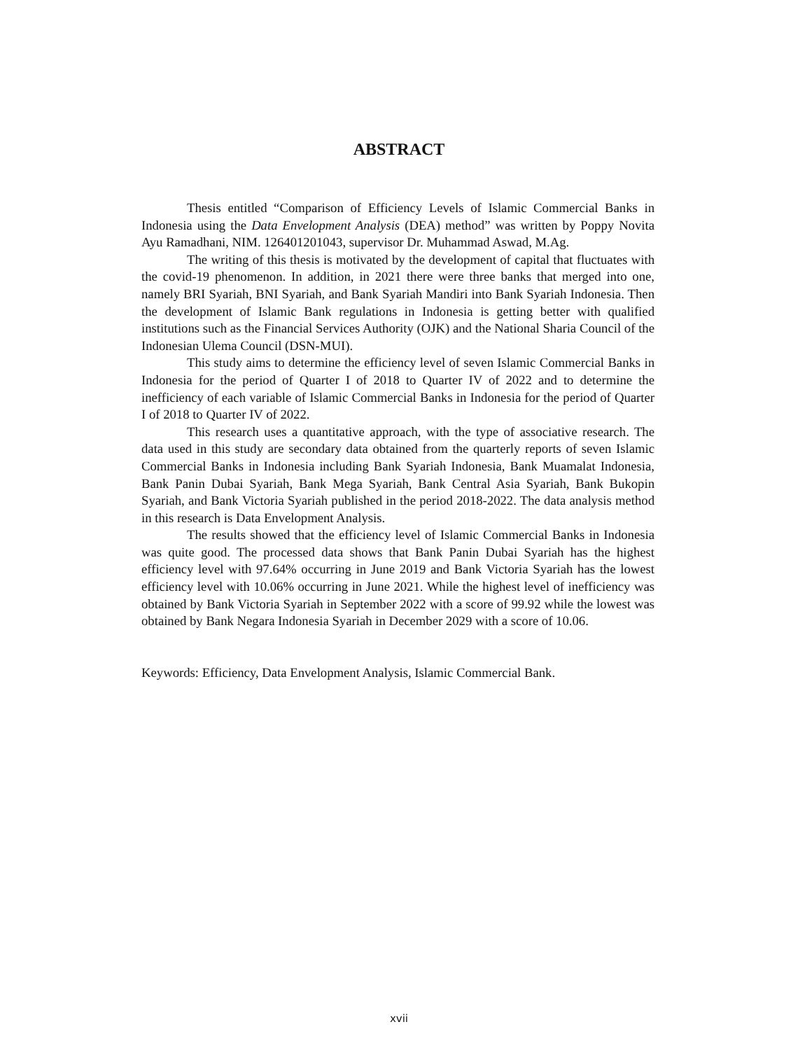ABSTRACT
Thesis entitled “Comparison of Efficiency Levels of Islamic Commercial Banks in Indonesia using the Data Envelopment Analysis (DEA) method” was written by Poppy Novita Ayu Ramadhani, NIM. 126401201043, supervisor Dr. Muhammad Aswad, M.Ag.
The writing of this thesis is motivated by the development of capital that fluctuates with the covid-19 phenomenon. In addition, in 2021 there were three banks that merged into one, namely BRI Syariah, BNI Syariah, and Bank Syariah Mandiri into Bank Syariah Indonesia. Then the development of Islamic Bank regulations in Indonesia is getting better with qualified institutions such as the Financial Services Authority (OJK) and the National Sharia Council of the Indonesian Ulema Council (DSN-MUI).
This study aims to determine the efficiency level of seven Islamic Commercial Banks in Indonesia for the period of Quarter I of 2018 to Quarter IV of 2022 and to determine the inefficiency of each variable of Islamic Commercial Banks in Indonesia for the period of Quarter I of 2018 to Quarter IV of 2022.
This research uses a quantitative approach, with the type of associative research. The data used in this study are secondary data obtained from the quarterly reports of seven Islamic Commercial Banks in Indonesia including Bank Syariah Indonesia, Bank Muamalat Indonesia, Bank Panin Dubai Syariah, Bank Mega Syariah, Bank Central Asia Syariah, Bank Bukopin Syariah, and Bank Victoria Syariah published in the period 2018-2022. The data analysis method in this research is Data Envelopment Analysis.
The results showed that the efficiency level of Islamic Commercial Banks in Indonesia was quite good. The processed data shows that Bank Panin Dubai Syariah has the highest efficiency level with 97.64% occurring in June 2019 and Bank Victoria Syariah has the lowest efficiency level with 10.06% occurring in June 2021. While the highest level of inefficiency was obtained by Bank Victoria Syariah in September 2022 with a score of 99.92 while the lowest was obtained by Bank Negara Indonesia Syariah in December 2029 with a score of 10.06.
Keywords: Efficiency, Data Envelopment Analysis, Islamic Commercial Bank.
xvii